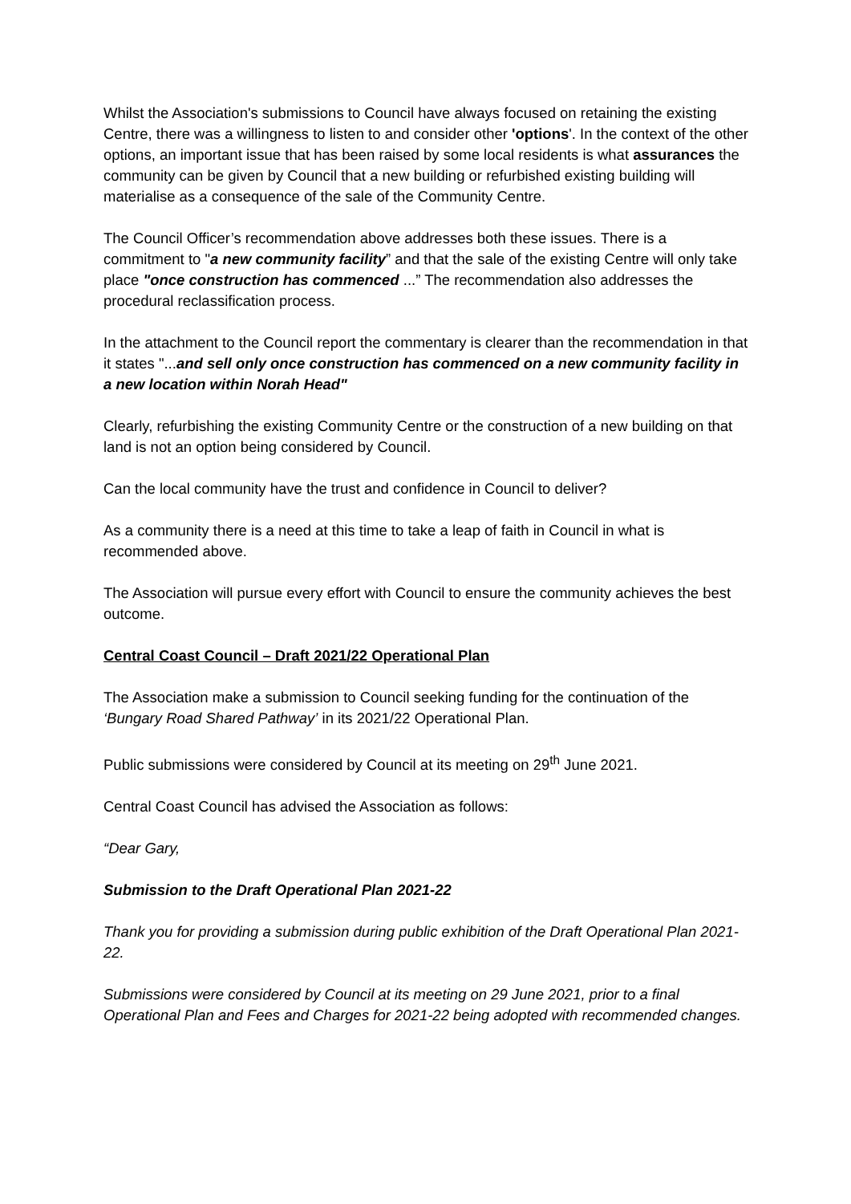Whilst the Association's submissions to Council have always focused on retaining the existing Centre, there was a willingness to listen to and consider other 'options'. In the context of the other options, an important issue that has been raised by some local residents is what assurances the community can be given by Council that a new building or refurbished existing building will materialise as a consequence of the sale of the Community Centre.
The Council Officer’s recommendation above addresses both these issues. There is a commitment to "a new community facility” and that the sale of the existing Centre will only take place "once construction has commenced ...” The recommendation also addresses the procedural reclassification process.
In the attachment to the Council report the commentary is clearer than the recommendation in that it states "...and sell only once construction has commenced on a new community facility in a new location within Norah Head"
Clearly, refurbishing the existing Community Centre or the construction of a new building on that land is not an option being considered by Council.
Can the local community have the trust and confidence in Council to deliver?
As a community there is a need at this time to take a leap of faith in Council in what is recommended above.
The Association will pursue every effort with Council to ensure the community achieves the best outcome.
Central Coast Council – Draft 2021/22 Operational Plan
The Association make a submission to Council seeking funding for the continuation of the ‘Bungary Road Shared Pathway’ in its 2021/22 Operational Plan.
Public submissions were considered by Council at its meeting on 29<sup>th</sup> June 2021.
Central Coast Council has advised the Association as follows:
“Dear Gary,
Submission to the Draft Operational Plan 2021-22
Thank you for providing a submission during public exhibition of the Draft Operational Plan 2021-22.
Submissions were considered by Council at its meeting on 29 June 2021, prior to a final Operational Plan and Fees and Charges for 2021-22 being adopted with recommended changes.